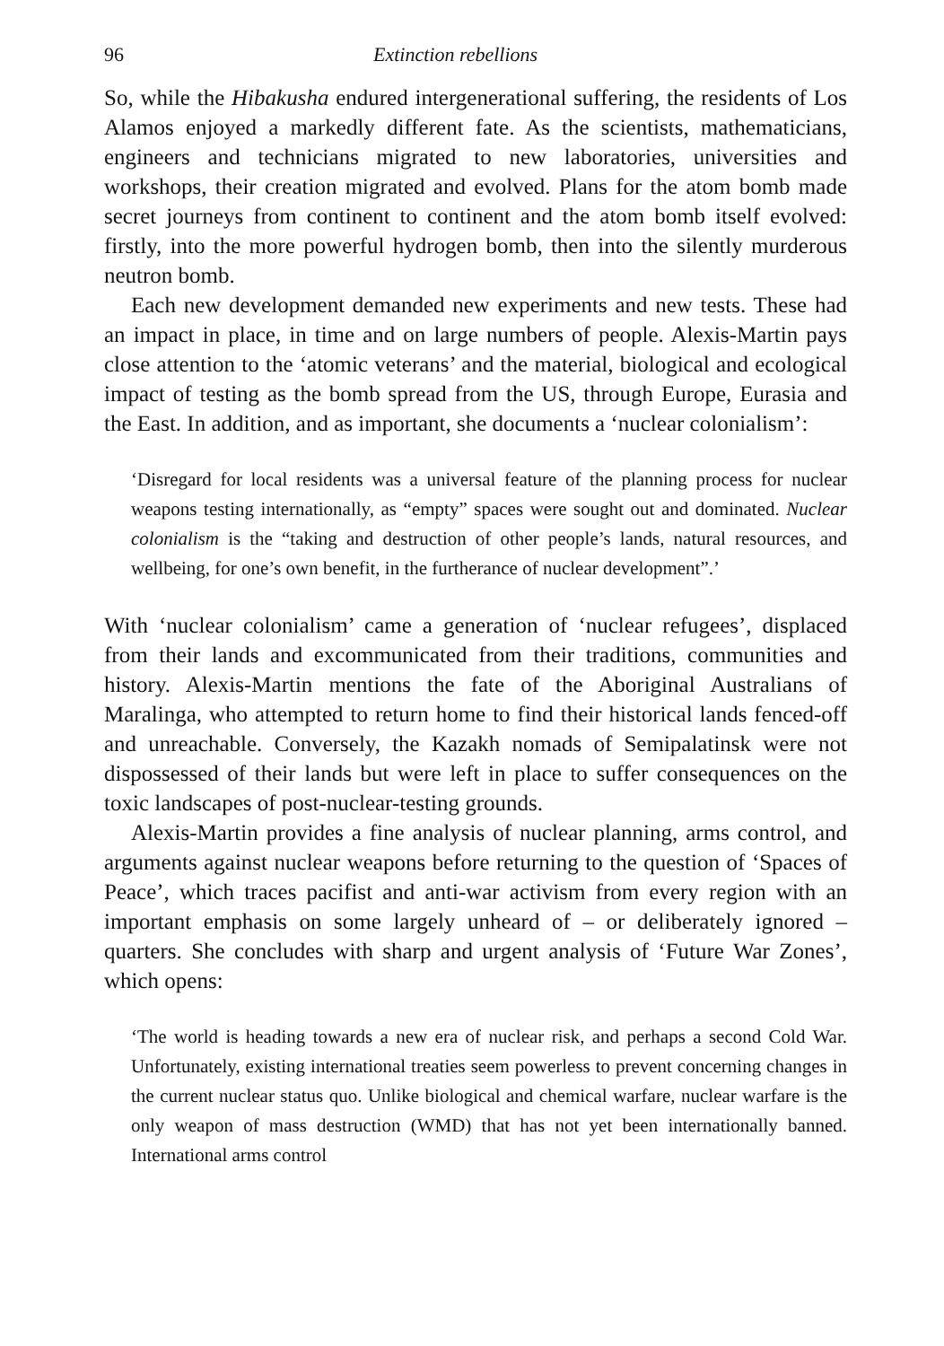96 Extinction rebellions
So, while the Hibakusha endured intergenerational suffering, the residents of Los Alamos enjoyed a markedly different fate. As the scientists, mathematicians, engineers and technicians migrated to new laboratories, universities and workshops, their creation migrated and evolved. Plans for the atom bomb made secret journeys from continent to continent and the atom bomb itself evolved: firstly, into the more powerful hydrogen bomb, then into the silently murderous neutron bomb.
Each new development demanded new experiments and new tests. These had an impact in place, in time and on large numbers of people. Alexis-Martin pays close attention to the ‘atomic veterans’ and the material, biological and ecological impact of testing as the bomb spread from the US, through Europe, Eurasia and the East. In addition, and as important, she documents a ‘nuclear colonialism’:
‘Disregard for local residents was a universal feature of the planning process for nuclear weapons testing internationally, as “empty” spaces were sought out and dominated. Nuclear colonialism is the “taking and destruction of other people’s lands, natural resources, and wellbeing, for one’s own benefit, in the furtherance of nuclear development”.’
With ‘nuclear colonialism’ came a generation of ‘nuclear refugees’, displaced from their lands and excommunicated from their traditions, communities and history. Alexis-Martin mentions the fate of the Aboriginal Australians of Maralinga, who attempted to return home to find their historical lands fenced-off and unreachable. Conversely, the Kazakh nomads of Semipalatinsk were not dispossessed of their lands but were left in place to suffer consequences on the toxic landscapes of post-nuclear-testing grounds.
Alexis-Martin provides a fine analysis of nuclear planning, arms control, and arguments against nuclear weapons before returning to the question of ‘Spaces of Peace’, which traces pacifist and anti-war activism from every region with an important emphasis on some largely unheard of – or deliberately ignored – quarters. She concludes with sharp and urgent analysis of ‘Future War Zones’, which opens:
‘The world is heading towards a new era of nuclear risk, and perhaps a second Cold War. Unfortunately, existing international treaties seem powerless to prevent concerning changes in the current nuclear status quo. Unlike biological and chemical warfare, nuclear warfare is the only weapon of mass destruction (WMD) that has not yet been internationally banned. International arms control